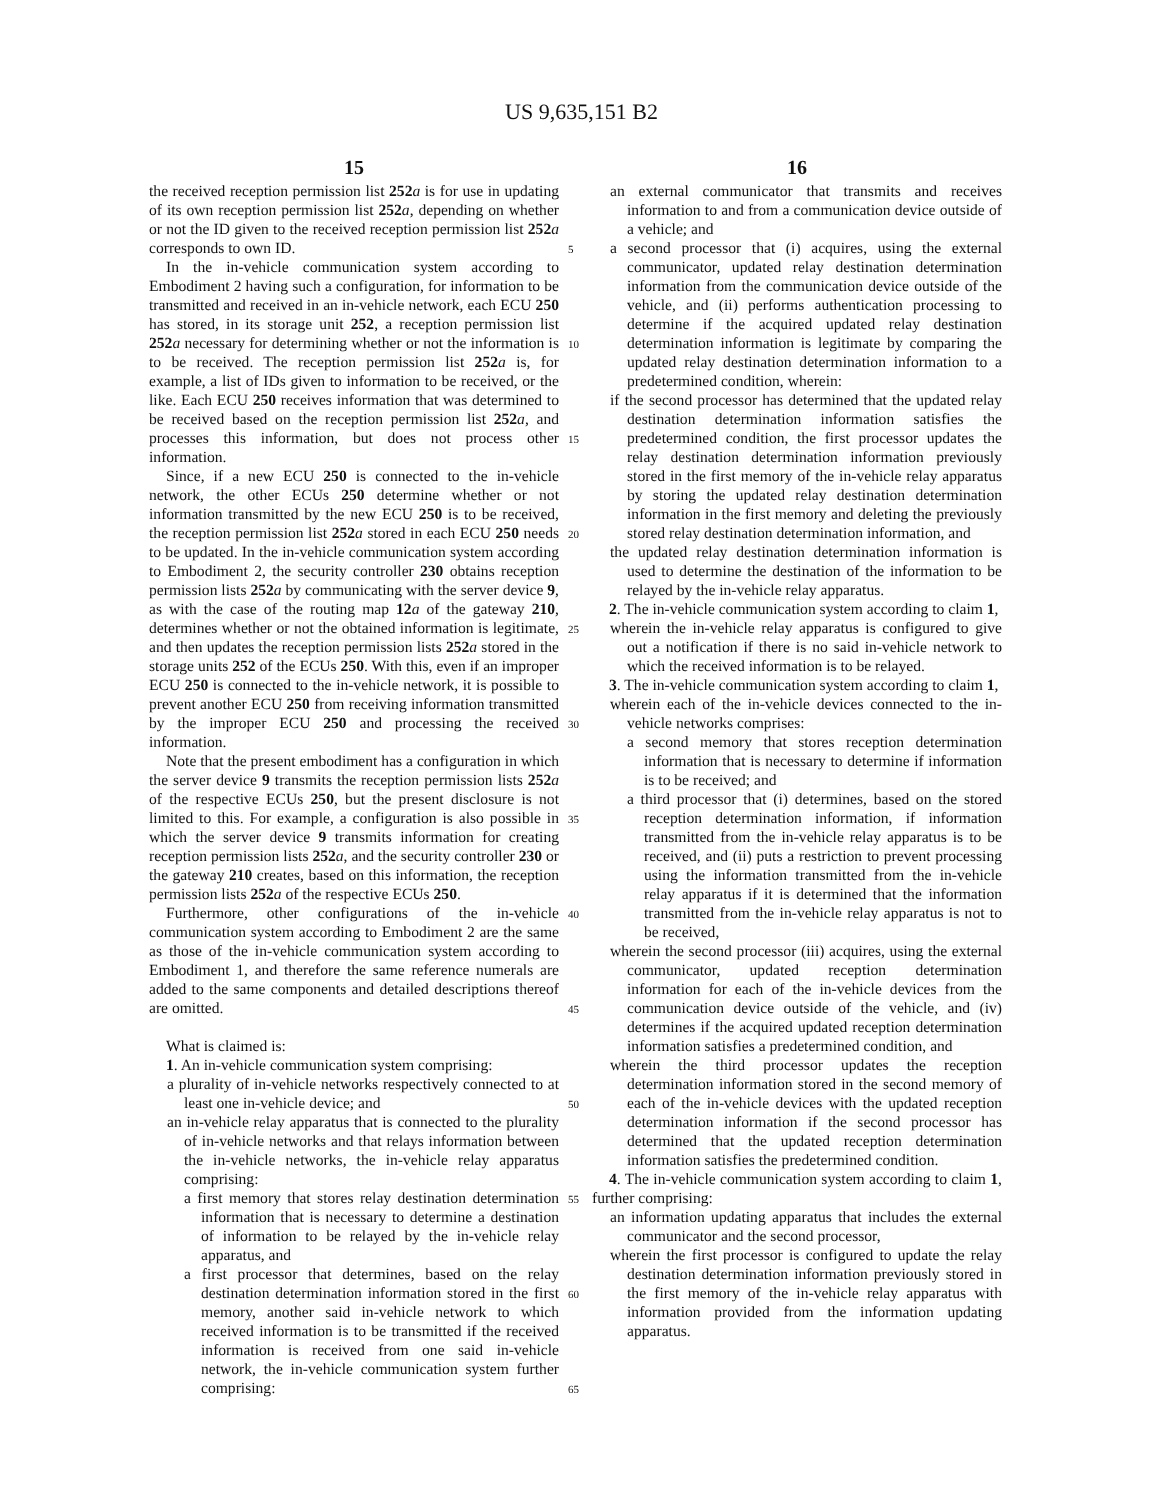US 9,635,151 B2
15
the received reception permission list 252 a is for use in updating of its own reception permission list 252 a, depending on whether or not the ID given to the received reception permission list 252 a corresponds to own ID.
In the in-vehicle communication system according to Embodiment 2 having such a configuration, for information to be transmitted and received in an in-vehicle network, each ECU 250 has stored, in its storage unit 252, a reception permission list 252 a necessary for determining whether or not the information is to be received. The reception permission list 252 a is, for example, a list of IDs given to information to be received, or the like. Each ECU 250 receives information that was determined to be received based on the reception permission list 252 a, and processes this information, but does not process other information.
Since, if a new ECU 250 is connected to the in-vehicle network, the other ECUs 250 determine whether or not information transmitted by the new ECU 250 is to be received, the reception permission list 252 a stored in each ECU 250 needs to be updated. In the in-vehicle communication system according to Embodiment 2, the security controller 230 obtains reception permission lists 252 a by communicating with the server device 9, as with the case of the routing map 12 a of the gateway 210, determines whether or not the obtained information is legitimate, and then updates the reception permission lists 252 a stored in the storage units 252 of the ECUs 250. With this, even if an improper ECU 250 is connected to the in-vehicle network, it is possible to prevent another ECU 250 from receiving information transmitted by the improper ECU 250 and processing the received information.
Note that the present embodiment has a configuration in which the server device 9 transmits the reception permission lists 252 a of the respective ECUs 250, but the present disclosure is not limited to this. For example, a configuration is also possible in which the server device 9 transmits information for creating reception permission lists 252 a, and the security controller 230 or the gateway 210 creates, based on this information, the reception permission lists 252 a of the respective ECUs 250.
Furthermore, other configurations of the in-vehicle communication system according to Embodiment 2 are the same as those of the in-vehicle communication system according to Embodiment 1, and therefore the same reference numerals are added to the same components and detailed descriptions thereof are omitted.
What is claimed is:
1. An in-vehicle communication system comprising:
a plurality of in-vehicle networks respectively connected to at least one in-vehicle device; and
an in-vehicle relay apparatus that is connected to the plurality of in-vehicle networks and that relays information between the in-vehicle networks, the in-vehicle relay apparatus comprising:
a first memory that stores relay destination determination information that is necessary to determine a destination of information to be relayed by the in-vehicle relay apparatus, and
a first processor that determines, based on the relay destination determination information stored in the first memory, another said in-vehicle network to which received information is to be transmitted if the received information is received from one said in-vehicle network, the in-vehicle communication system further comprising:
5
10
15
20
25
30
35
40
45
50
55
60
65
16
an external communicator that transmits and receives information to and from a communication device outside of a vehicle; and
a second processor that (i) acquires, using the external communicator, updated relay destination determination information from the communication device outside of the vehicle, and (ii) performs authentication processing to determine if the acquired updated relay destination determination information is legitimate by comparing the updated relay destination determination information to a predetermined condition, wherein:
if the second processor has determined that the updated relay destination determination information satisfies the predetermined condition, the first processor updates the relay destination determination information previously stored in the first memory of the in-vehicle relay apparatus by storing the updated relay destination determination information in the first memory and deleting the previously stored relay destination determination information, and
the updated relay destination determination information is used to determine the destination of the information to be relayed by the in-vehicle relay apparatus.
2. The in-vehicle communication system according to claim 1,
wherein the in-vehicle relay apparatus is configured to give out a notification if there is no said in-vehicle network to which the received information is to be relayed.
3. The in-vehicle communication system according to claim 1,
wherein each of the in-vehicle devices connected to the in-vehicle networks comprises:
a second memory that stores reception determination information that is necessary to determine if information is to be received; and
a third processor that (i) determines, based on the stored reception determination information, if information transmitted from the in-vehicle relay apparatus is to be received, and (ii) puts a restriction to prevent processing using the information transmitted from the in-vehicle relay apparatus if it is determined that the information transmitted from the in-vehicle relay apparatus is not to be received,
wherein the second processor (iii) acquires, using the external communicator, updated reception determination information for each of the in-vehicle devices from the communication device outside of the vehicle, and (iv) determines if the acquired updated reception determination information satisfies a predetermined condition, and
wherein the third processor updates the reception determination information stored in the second memory of each of the in-vehicle devices with the updated reception determination information if the second processor has determined that the updated reception determination information satisfies the predetermined condition.
4. The in-vehicle communication system according to claim 1, further comprising:
an information updating apparatus that includes the external communicator and the second processor,
wherein the first processor is configured to update the relay destination determination information previously stored in the first memory of the in-vehicle relay apparatus with information provided from the information updating apparatus.